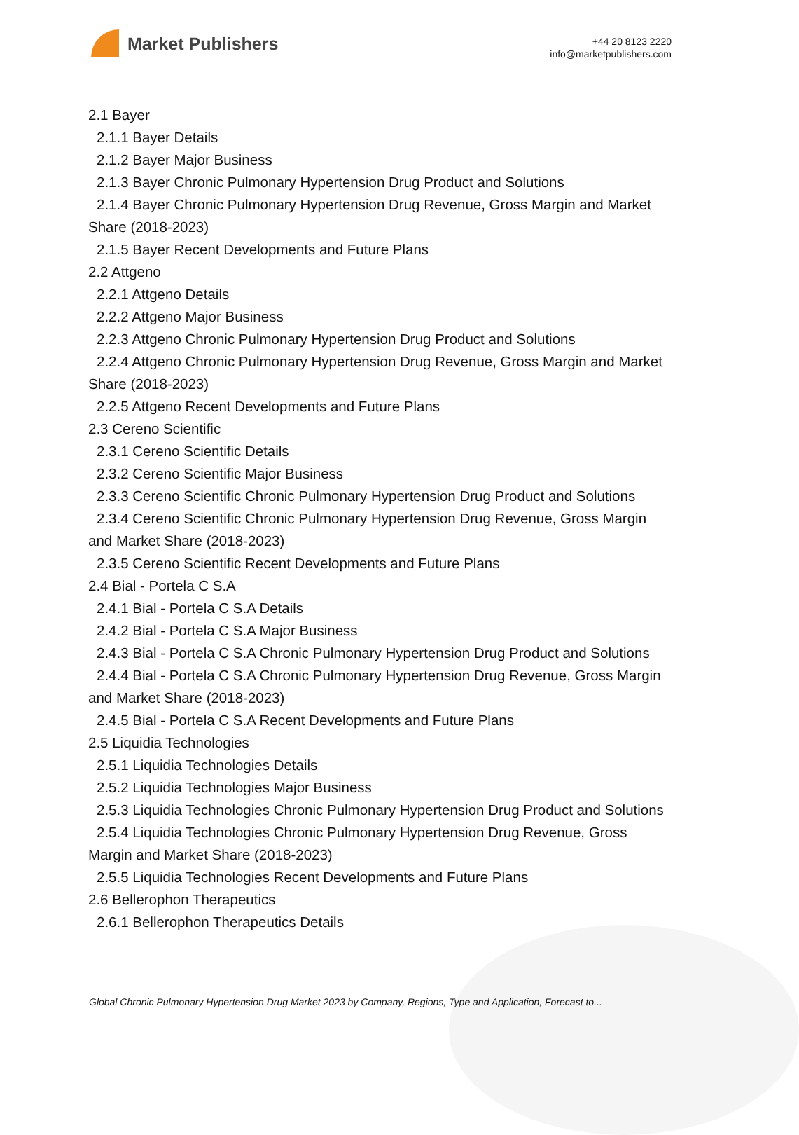Market Publishers
+44 20 8123 2220
info@marketpublishers.com
2.1 Bayer
2.1.1 Bayer Details
2.1.2 Bayer Major Business
2.1.3 Bayer Chronic Pulmonary Hypertension Drug Product and Solutions
2.1.4 Bayer Chronic Pulmonary Hypertension Drug Revenue, Gross Margin and Market Share (2018-2023)
2.1.5 Bayer Recent Developments and Future Plans
2.2 Attgeno
2.2.1 Attgeno Details
2.2.2 Attgeno Major Business
2.2.3 Attgeno Chronic Pulmonary Hypertension Drug Product and Solutions
2.2.4 Attgeno Chronic Pulmonary Hypertension Drug Revenue, Gross Margin and Market Share (2018-2023)
2.2.5 Attgeno Recent Developments and Future Plans
2.3 Cereno Scientific
2.3.1 Cereno Scientific Details
2.3.2 Cereno Scientific Major Business
2.3.3 Cereno Scientific Chronic Pulmonary Hypertension Drug Product and Solutions
2.3.4 Cereno Scientific Chronic Pulmonary Hypertension Drug Revenue, Gross Margin and Market Share (2018-2023)
2.3.5 Cereno Scientific Recent Developments and Future Plans
2.4 Bial - Portela C S.A
2.4.1 Bial - Portela C S.A Details
2.4.2 Bial - Portela C S.A Major Business
2.4.3 Bial - Portela C S.A Chronic Pulmonary Hypertension Drug Product and Solutions
2.4.4 Bial - Portela C S.A Chronic Pulmonary Hypertension Drug Revenue, Gross Margin and Market Share (2018-2023)
2.4.5 Bial - Portela C S.A Recent Developments and Future Plans
2.5 Liquidia Technologies
2.5.1 Liquidia Technologies Details
2.5.2 Liquidia Technologies Major Business
2.5.3 Liquidia Technologies Chronic Pulmonary Hypertension Drug Product and Solutions
2.5.4 Liquidia Technologies Chronic Pulmonary Hypertension Drug Revenue, Gross Margin and Market Share (2018-2023)
2.5.5 Liquidia Technologies Recent Developments and Future Plans
2.6 Bellerophon Therapeutics
2.6.1 Bellerophon Therapeutics Details
Global Chronic Pulmonary Hypertension Drug Market 2023 by Company, Regions, Type and Application, Forecast to...